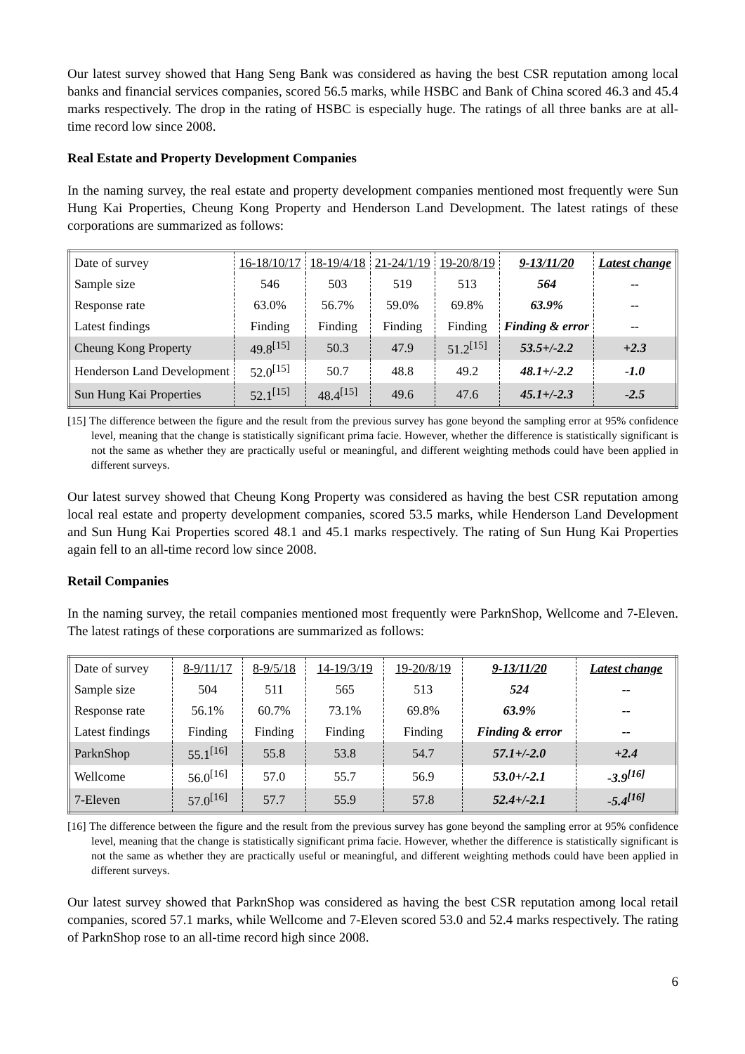Our latest survey showed that Hang Seng Bank was considered as having the best CSR reputation among local banks and financial services companies, scored 56.5 marks, while HSBC and Bank of China scored 46.3 and 45.4 marks respectively. The drop in the rating of HSBC is especially huge. The ratings of all three banks are at all-time record low since 2008.
Real Estate and Property Development Companies
In the naming survey, the real estate and property development companies mentioned most frequently were Sun Hung Kai Properties, Cheung Kong Property and Henderson Land Development. The latest ratings of these corporations are summarized as follows:
| Date of survey | 16-18/10/17 | 18-19/4/18 | 21-24/1/19 | 19-20/8/19 | 9-13/11/20 | Latest change |
| Sample size | 546 | 503 | 519 | 513 | 564 | -- |
| Response rate | 63.0% | 56.7% | 59.0% | 69.8% | 63.9% | -- |
| Latest findings | Finding | Finding | Finding | Finding | Finding & error | -- |
| Cheung Kong Property | 49.8<sup>[15]</sup> | 50.3 | 47.9 | 51.2<sup>[15]</sup> | 53.5+/-2.2 | +2.3 |
| Henderson Land Development | 52.0<sup>[15]</sup> | 50.7 | 48.8 | 49.2 | 48.1+/-2.2 | -1.0 |
| Sun Hung Kai Properties | 52.1<sup>[15]</sup> | 48.4<sup>[15]</sup> | 49.6 | 47.6 | 45.1+/-2.3 | -2.5 |
[15] The difference between the figure and the result from the previous survey has gone beyond the sampling error at 95% confidence level, meaning that the change is statistically significant prima facie. However, whether the difference is statistically significant is not the same as whether they are practically useful or meaningful, and different weighting methods could have been applied in different surveys.
Our latest survey showed that Cheung Kong Property was considered as having the best CSR reputation among local real estate and property development companies, scored 53.5 marks, while Henderson Land Development and Sun Hung Kai Properties scored 48.1 and 45.1 marks respectively. The rating of Sun Hung Kai Properties again fell to an all-time record low since 2008.
Retail Companies
In the naming survey, the retail companies mentioned most frequently were ParknShop, Wellcome and 7-Eleven. The latest ratings of these corporations are summarized as follows:
| Date of survey | 8-9/11/17 | 8-9/5/18 | 14-19/3/19 | 19-20/8/19 | 9-13/11/20 | Latest change |
| Sample size | 504 | 511 | 565 | 513 | 524 | -- |
| Response rate | 56.1% | 60.7% | 73.1% | 69.8% | 63.9% | -- |
| Latest findings | Finding | Finding | Finding | Finding | Finding & error | -- |
| ParknShop | 55.1<sup>[16]</sup> | 55.8 | 53.8 | 54.7 | 57.1+/-2.0 | +2.4 |
| Wellcome | 56.0<sup>[16]</sup> | 57.0 | 55.7 | 56.9 | 53.0+/-2.1 | -3.9<sup>[16]</sup> |
| 7-Eleven | 57.0<sup>[16]</sup> | 57.7 | 55.9 | 57.8 | 52.4+/-2.1 | -5.4<sup>[16]</sup> |
[16] The difference between the figure and the result from the previous survey has gone beyond the sampling error at 95% confidence level, meaning that the change is statistically significant prima facie. However, whether the difference is statistically significant is not the same as whether they are practically useful or meaningful, and different weighting methods could have been applied in different surveys.
Our latest survey showed that ParknShop was considered as having the best CSR reputation among local retail companies, scored 57.1 marks, while Wellcome and 7-Eleven scored 53.0 and 52.4 marks respectively. The rating of ParknShop rose to an all-time record high since 2008.
6